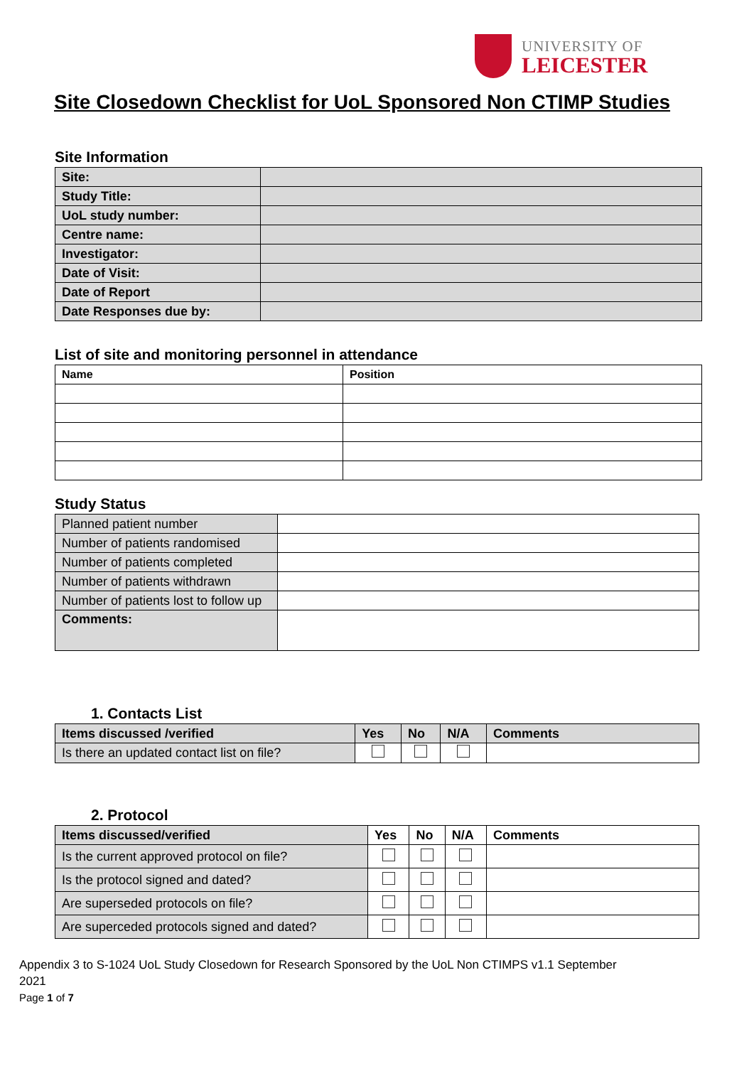UNIVERSITY OF
LEICESTER
Site Closedown Checklist for UoL Sponsored Non CTIMP Studies
Site Information
| Site: | |
| Study Title: | |
| UoL study number: | |
| Centre name: | |
| Investigator: | |
| Date of Visit: | |
| Date of Report | |
| Date Responses due by: | |
List of site and monitoring personnel in attendance
| Name | Position |
| --- | --- |
Study Status
| Planned patient number | |
| Number of patients randomised | |
| Number of patients completed | |
| Number of patients withdrawn | |
| Number of patients lost to follow up | |
| Comments: | |
1. Contacts List
| Items discussed /verified | Yes | No | N/A | Comments |
| --- | --- | --- | --- | --- |
| Is there an updated contact list on file? | | | | |
2. Protocol
| Items discussed/verified | Yes | No | N/A | Comments |
| --- | --- | --- | --- | --- |
| Is the current approved protocol on file? | | | | |
| Is the protocol signed and dated? | | | | |
| Are superseded protocols on file? | | | | |
| Are superceded protocols signed and dated? | | | | |
Appendix 3 to S-1024 UoL Study Closedown for Research Sponsored by the UoL Non CTIMPS v1.1 September 2021
Page 1 of 7